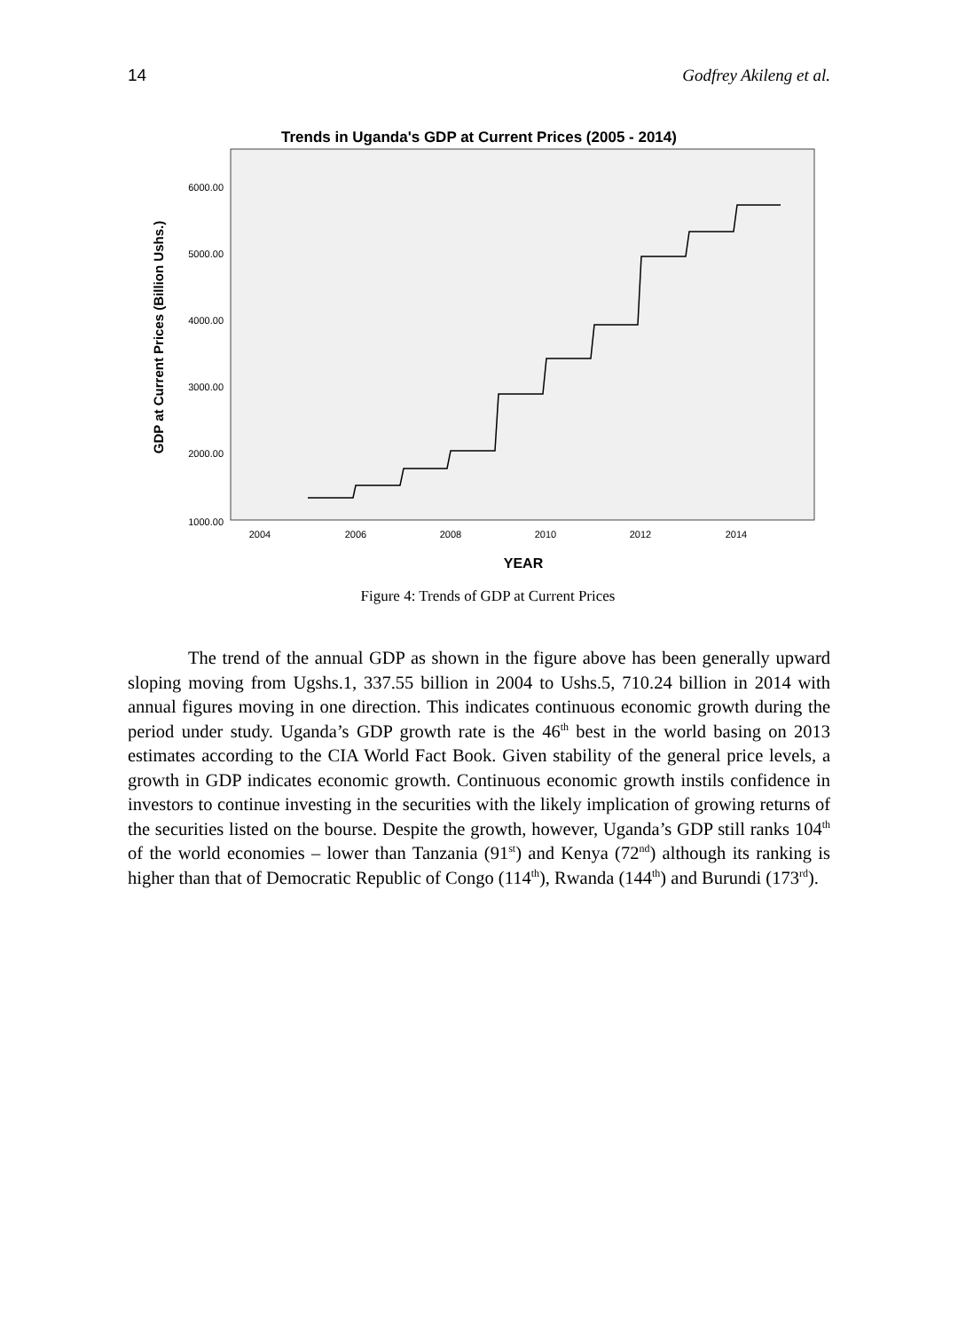14 Godfrey Akileng et al.
Trends in Uganda's GDP at Current Prices (2005 - 2014)
6000.00
5000.00
4000.00
3000.00
2000.00
1000.00
2004
2006
2008
2010
2012
2014
YEAR
GDP at Current Prices (Billion Ushs.)
Figure 4: Trends of GDP at Current Prices
The trend of the annual GDP as shown in the figure above has been generally upward sloping moving from Ugshs.1, 337.55 billion in 2004 to Ushs.5, 710.24 billion in 2014 with annual figures moving in one direction. This indicates continuous economic growth during the period under study. Uganda’s GDP growth rate is the 46<sup>th</sup> best in the world basing on 2013 estimates according to the CIA World Fact Book. Given stability of the general price levels, a growth in GDP indicates economic growth. Continuous economic growth instils confidence in investors to continue investing in the securities with the likely implication of growing returns of the securities listed on the bourse. Despite the growth, however, Uganda’s GDP still ranks 104<sup>th</sup> of the world economies – lower than Tanzania (91<sup>st</sup>) and Kenya (72<sup>nd</sup>) although its ranking is higher than that of Democratic Republic of Congo (114<sup>th</sup>), Rwanda (144<sup>th</sup>) and Burundi (173<sup>rd</sup>).